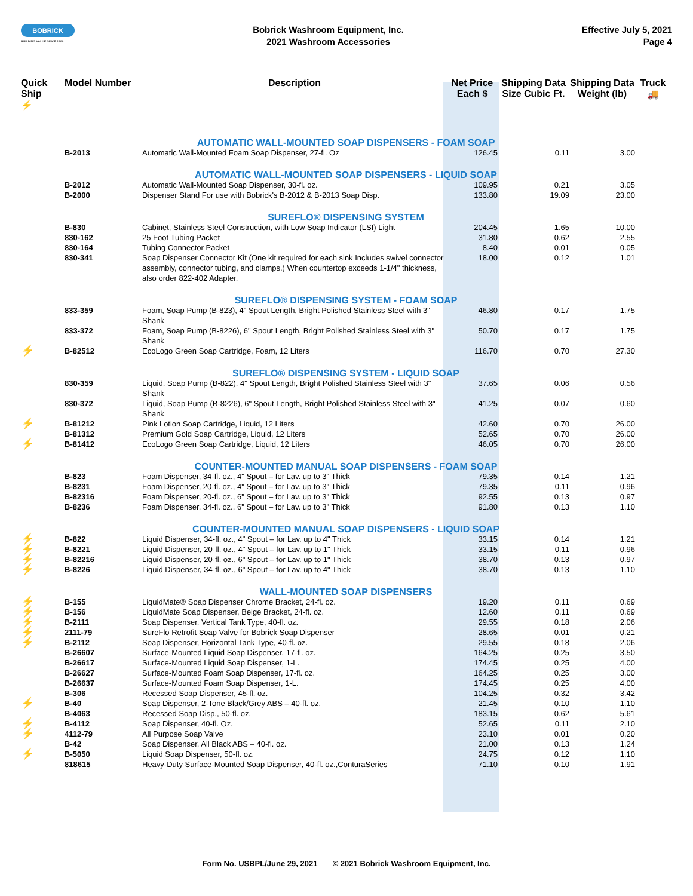BOBRICK
BUILDING VALUE SINCE 1906
Bobrick Washroom Equipment, Inc.
2021 Washroom Accessories
Effective July 5, 2021
Page 4
| Quick Ship ⚡ | Model Number | Description | Net Price Each $ | Shipping Data Size Cubic Ft. | Shipping Data Weight (lb) | Truck 🚚 |
| --- | --- | --- | --- | --- | --- | --- |
| AUTOMATIC WALL-MOUNTED SOAP DISPENSERS - FOAM SOAP | | | | | | |
| | B-2013 | Automatic Wall-Mounted Foam Soap Dispenser, 27-fl. Oz | 126.45 | 0.11 | 3.00 | |
| AUTOMATIC WALL-MOUNTED SOAP DISPENSERS - LIQUID SOAP | | | | | | |
| | B-2012 | Automatic Wall-Mounted Soap Dispenser, 30-fl. oz. | 109.95 | 0.21 | 3.05 | |
| | B-2000 | Dispenser Stand For use with Bobrick's B-2012 & B-2013 Soap Disp. | 133.80 | 19.09 | 23.00 | |
| SUREFLO® DISPENSING SYSTEM | | | | | | |
| | B-830 | Cabinet, Stainless Steel Construction, with Low Soap Indicator (LSI) Light | 204.45 | 1.65 | 10.00 | |
| | 830-162 | 25 Foot Tubing Packet | 31.80 | 0.62 | 2.55 | |
| | 830-164 | Tubing Connector Packet | 8.40 | 0.01 | 0.05 | |
| | 830-341 | Soap Dispenser Connector Kit (One kit required for each sink Includes swivel connector assembly, connector tubing, and clamps.) When countertop exceeds 1-1/4" thickness, also order 822-402 Adapter. | 18.00 | 0.12 | 1.01 | |
| SUREFLO® DISPENSING SYSTEM - FOAM SOAP | | | | | | |
| | 833-359 | Foam, Soap Pump (B-823), 4" Spout Length, Bright Polished Stainless Steel with 3" Shank | 46.80 | 0.17 | 1.75 | |
| | 833-372 | Foam, Soap Pump (B-8226), 6" Spout Length, Bright Polished Stainless Steel with 3" Shank | 50.70 | 0.17 | 1.75 | |
| ⚡ | B-82512 | EcoLogo Green Soap Cartridge, Foam, 12 Liters | 116.70 | 0.70 | 27.30 | |
| SUREFLO® DISPENSING SYSTEM - LIQUID SOAP | | | | | | |
| | 830-359 | Liquid, Soap Pump (B-822), 4" Spout Length, Bright Polished Stainless Steel with 3" Shank | 37.65 | 0.06 | 0.56 | |
| | 830-372 | Liquid, Soap Pump (B-8226), 6" Spout Length, Bright Polished Stainless Steel with 3" Shank | 41.25 | 0.07 | 0.60 | |
| ⚡ | B-81212 | Pink Lotion Soap Cartridge, Liquid, 12 Liters | 42.60 | 0.70 | 26.00 | |
| | B-81312 | Premium Gold Soap Cartridge, Liquid, 12 Liters | 52.65 | 0.70 | 26.00 | |
| ⚡ | B-81412 | EcoLogo Green Soap Cartridge, Liquid, 12 Liters | 46.05 | 0.70 | 26.00 | |
| COUNTER-MOUNTED MANUAL SOAP DISPENSERS - FOAM SOAP | | | | | | |
| | B-823 | Foam Dispenser, 34-fl. oz., 4" Spout – for Lav. up to 3" Thick | 79.35 | 0.14 | 1.21 | |
| | B-8231 | Foam Dispenser, 20-fl. oz., 4" Spout – for Lav. up to 3" Thick | 79.35 | 0.11 | 0.96 | |
| | B-82316 | Foam Dispenser, 20-fl. oz., 6" Spout – for Lav. up to 3" Thick | 92.55 | 0.13 | 0.97 | |
| | B-8236 | Foam Dispenser, 34-fl. oz., 6" Spout – for Lav. up to 3" Thick | 91.80 | 0.13 | 1.10 | |
| COUNTER-MOUNTED MANUAL SOAP DISPENSERS - LIQUID SOAP | | | | | | |
| ⚡ | B-822 | Liquid Dispenser, 34-fl. oz., 4" Spout – for Lav. up to 4" Thick | 33.15 | 0.14 | 1.21 | |
| ⚡ | B-8221 | Liquid Dispenser, 20-fl. oz., 4" Spout – for Lav. up to 1" Thick | 33.15 | 0.11 | 0.96 | |
| ⚡ | B-82216 | Liquid Dispenser, 20-fl. oz., 6" Spout – for Lav. up to 1" Thick | 38.70 | 0.13 | 0.97 | |
| ⚡ | B-8226 | Liquid Dispenser, 34-fl. oz., 6" Spout – for Lav. up to 4" Thick | 38.70 | 0.13 | 1.10 | |
| WALL-MOUNTED SOAP DISPENSERS | | | | | | |
| ⚡ | B-155 | LiquidMate® Soap Dispenser Chrome Bracket, 24-fl. oz. | 19.20 | 0.11 | 0.69 | |
| ⚡ | B-156 | LiquidMate Soap Dispenser, Beige Bracket, 24-fl. oz. | 12.60 | 0.11 | 0.69 | |
| ⚡ | B-2111 | Soap Dispenser, Vertical Tank Type, 40-fl. oz. | 29.55 | 0.18 | 2.06 | |
| ⚡ | 2111-79 | SureFlo Retrofit Soap Valve for Bobrick Soap Dispenser | 28.65 | 0.01 | 0.21 | |
| ⚡ | B-2112 | Soap Dispenser, Horizontal Tank Type, 40-fl. oz. | 29.55 | 0.18 | 2.06 | |
| | B-26607 | Surface-Mounted Liquid Soap Dispenser, 17-fl. oz. | 164.25 | 0.25 | 3.50 | |
| | B-26617 | Surface-Mounted Liquid Soap Dispenser, 1-L. | 174.45 | 0.25 | 4.00 | |
| | B-26627 | Surface-Mounted Foam Soap Dispenser, 17-fl. oz. | 164.25 | 0.25 | 3.00 | |
| | B-26637 | Surface-Mounted Foam Soap Dispenser, 1-L. | 174.45 | 0.25 | 4.00 | |
| | B-306 | Recessed Soap Dispenser, 45-fl. oz. | 104.25 | 0.32 | 3.42 | |
| ⚡ | B-40 | Soap Dispenser, 2-Tone Black/Grey ABS – 40-fl. oz. | 21.45 | 0.10 | 1.10 | |
| | B-4063 | Recessed Soap Disp., 50-fl. oz. | 183.15 | 0.62 | 5.61 | |
| ⚡ | B-4112 | Soap Dispenser, 40-fl. Oz. | 52.65 | 0.11 | 2.10 | |
| ⚡ | 4112-79 | All Purpose Soap Valve | 23.10 | 0.01 | 0.20 | |
| | B-42 | Soap Dispenser, All Black ABS – 40-fl. oz. | 21.00 | 0.13 | 1.24 | |
| ⚡ | B-5050 | Liquid Soap Dispenser, 50-fl. oz. | 24.75 | 0.12 | 1.10 | |
| | 818615 | Heavy-Duty Surface-Mounted Soap Dispenser, 40-fl. oz.,ConturaSeries | 71.10 | 0.10 | 1.91 | |
Form No. USBPL/June 29, 2021 © 2021 Bobrick Washroom Equipment, Inc.